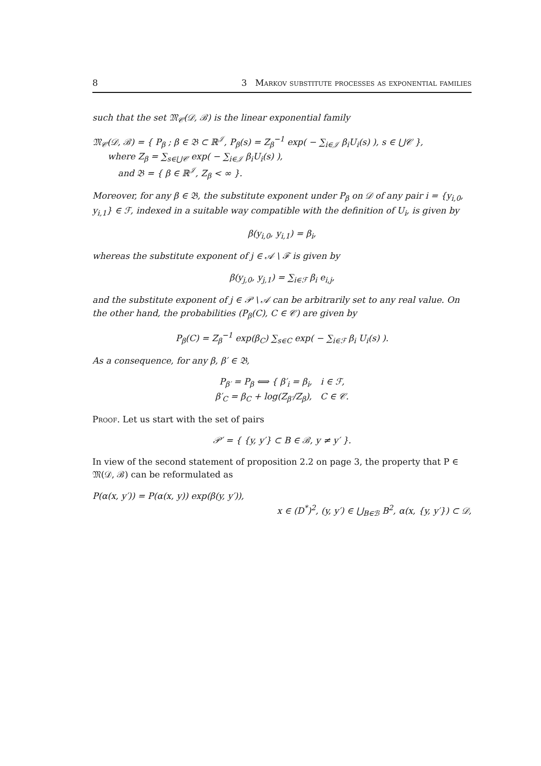8 3 Markov substitute processes as exponential families
such that the set 𝔐<sub>𝒞</sub>(𝒟, ℬ) is the linear exponential family
𝔐<sub>𝒞</sub>(𝒟, ℬ) = { P<sub>β</sub> ; β ∈ 𝔅 ⊂ ℝ<sup>𝒥</sup>, P<sub>β</sub>(s) = Z<sub>β</sub><sup>−1</sup> exp( − ∑<sub>i∈𝒥</sub> β<sub>i</sub>U<sub>i</sub>(s) ), s ∈ ⋃𝒞 },
where Z<sub>β</sub> = ∑<sub>s∈⋃𝒞</sub> exp( − ∑<sub>i∈𝒥</sub> β<sub>i</sub>U<sub>i</sub>(s) ),
and 𝔅 = { β ∈ ℝ<sup>𝒥</sup>, Z<sub>β</sub> < ∞ }.
Moreover, for any β ∈ 𝔅, the substitute exponent under P<sub>β</sub> on 𝒟 of any pair i = {y<sub>i,0</sub>, y<sub>i,1</sub>} ∈ ℱ, indexed in a suitable way compatible with the definition of U<sub>i</sub>, is given by
β(y<sub>i,0</sub>, y<sub>i,1</sub>) = β<sub>i</sub>,
whereas the substitute exponent of j ∈ 𝒜 \ ℱ is given by
β(y<sub>j,0</sub>, y<sub>j,1</sub>) = ∑<sub>i∈ℱ</sub> β<sub>i</sub> e<sub>i,j</sub>,
and the substitute exponent of j ∈ 𝒫 \ 𝒜 can be arbitrarily set to any real value. On the other hand, the probabilities (P<sub>β</sub>(C), C ∈ 𝒞) are given by
P<sub>β</sub>(C) = Z<sub>β</sub><sup>−1</sup> exp(β<sub>C</sub>) ∑<sub>s∈C</sub> exp( − ∑<sub>i∈ℱ</sub> β<sub>i</sub> U<sub>i</sub>(s) ).
As a consequence, for any β, β′ ∈ 𝔅,
P<sub>β′</sub> = P<sub>β</sub> ⟺ { β′<sub>i</sub> = β<sub>i</sub>, i ∈ ℱ,
β′<sub>C</sub> = β<sub>C</sub> + log(Z<sub>β′</sub>/Z<sub>β</sub>), C ∈ 𝒞.
Proof. Let us start with the set of pairs
𝒫′ = { {y, y′} ⊂ B ∈ ℬ, y ≠ y′ }.
In view of the second statement of proposition 2.2 on page 3, the property that P ∈ 𝔐(𝒟, ℬ) can be reformulated as
P(α(x, y′)) = P(α(x, y)) exp(β(y, y′)),
x ∈ (D<sup>*</sup>)<sup>2</sup>, (y, y′) ∈ ⋃<sub>B∈ℬ</sub> B<sup>2</sup>, α(x, {y, y′}) ⊂ 𝒟,